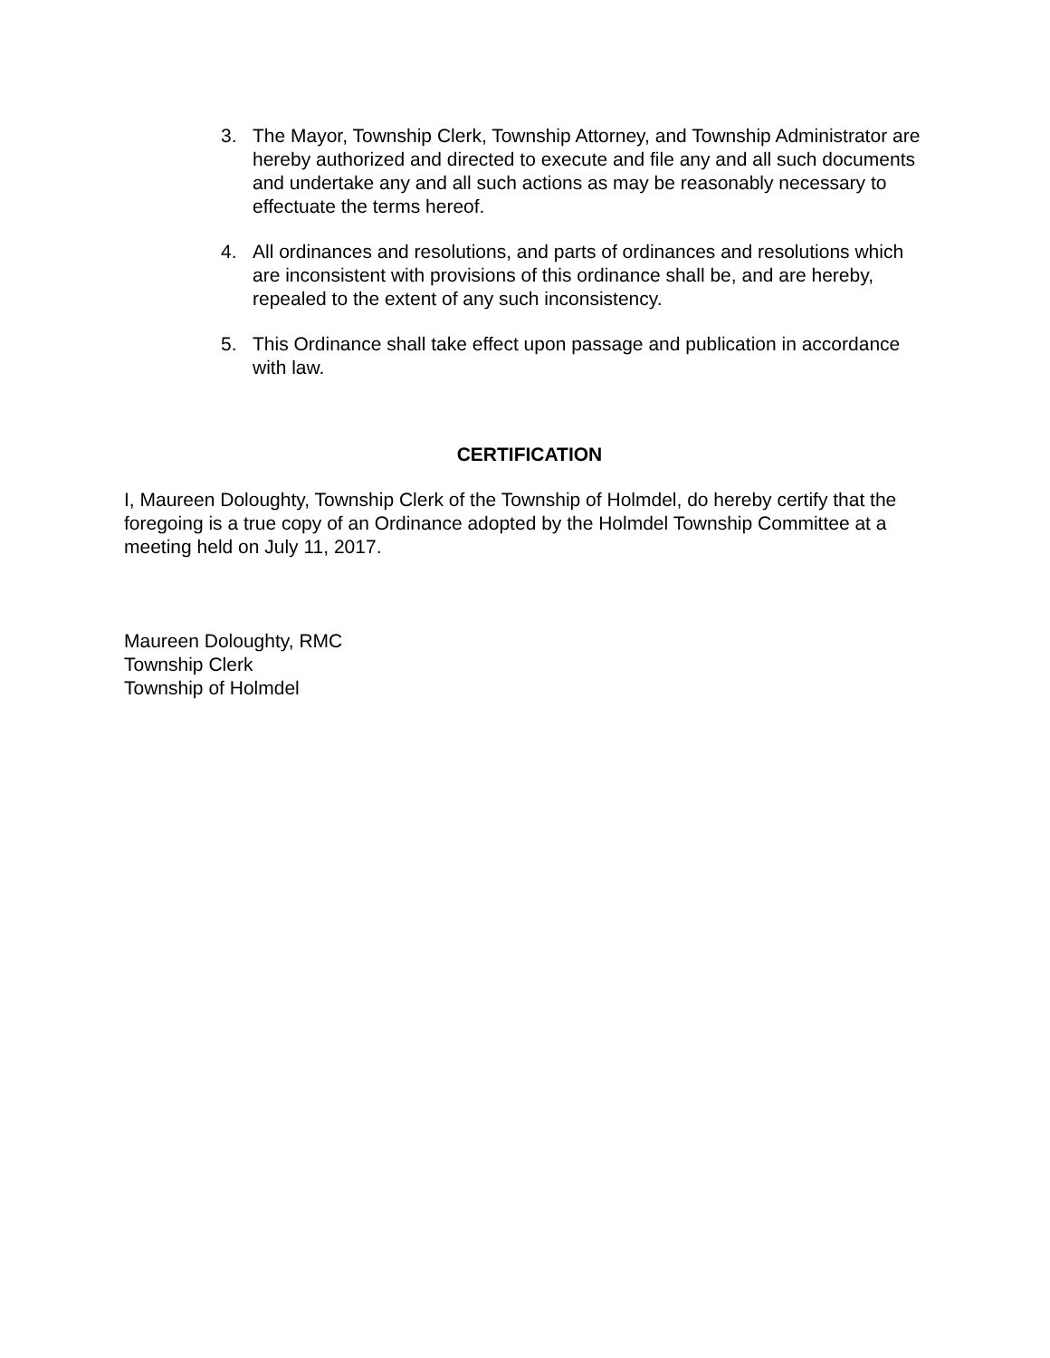3. The Mayor, Township Clerk, Township Attorney, and Township Administrator are hereby authorized and directed to execute and file any and all such documents and undertake any and all such actions as may be reasonably necessary to effectuate the terms hereof.
4. All ordinances and resolutions, and parts of ordinances and resolutions which are inconsistent with provisions of this ordinance shall be, and are hereby, repealed to the extent of any such inconsistency.
5. This Ordinance shall take effect upon passage and publication in accordance with law.
CERTIFICATION
I, Maureen Doloughty, Township Clerk of the Township of Holmdel, do hereby certify that the foregoing is a true copy of an Ordinance adopted by the Holmdel Township Committee at a meeting held on July 11, 2017.
Maureen Doloughty, RMC
Township Clerk
Township of Holmdel